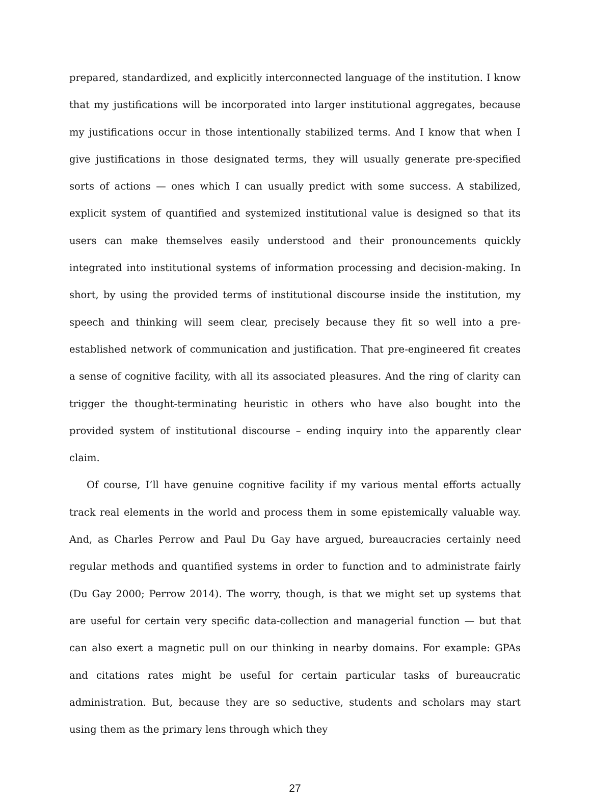prepared, standardized, and explicitly interconnected language of the institution. I know that my justifications will be incorporated into larger institutional aggregates, because my justifications occur in those intentionally stabilized terms. And I know that when I give justifications in those designated terms, they will usually generate pre-specified sorts of actions — ones which I can usually predict with some success. A stabilized, explicit system of quantified and systemized institutional value is designed so that its users can make themselves easily understood and their pronouncements quickly integrated into institutional systems of information processing and decision-making. In short, by using the provided terms of institutional discourse inside the institution, my speech and thinking will seem clear, precisely because they fit so well into a pre-established network of communication and justification. That pre-engineered fit creates a sense of cognitive facility, with all its associated pleasures. And the ring of clarity can trigger the thought-terminating heuristic in others who have also bought into the provided system of institutional discourse – ending inquiry into the apparently clear claim.
Of course, I’ll have genuine cognitive facility if my various mental efforts actually track real elements in the world and process them in some epistemically valuable way. And, as Charles Perrow and Paul Du Gay have argued, bureaucracies certainly need regular methods and quantified systems in order to function and to administrate fairly (Du Gay 2000; Perrow 2014). The worry, though, is that we might set up systems that are useful for certain very specific data-collection and managerial function — but that can also exert a magnetic pull on our thinking in nearby domains. For example: GPAs and citations rates might be useful for certain particular tasks of bureaucratic administration. But, because they are so seductive, students and scholars may start using them as the primary lens through which they
27